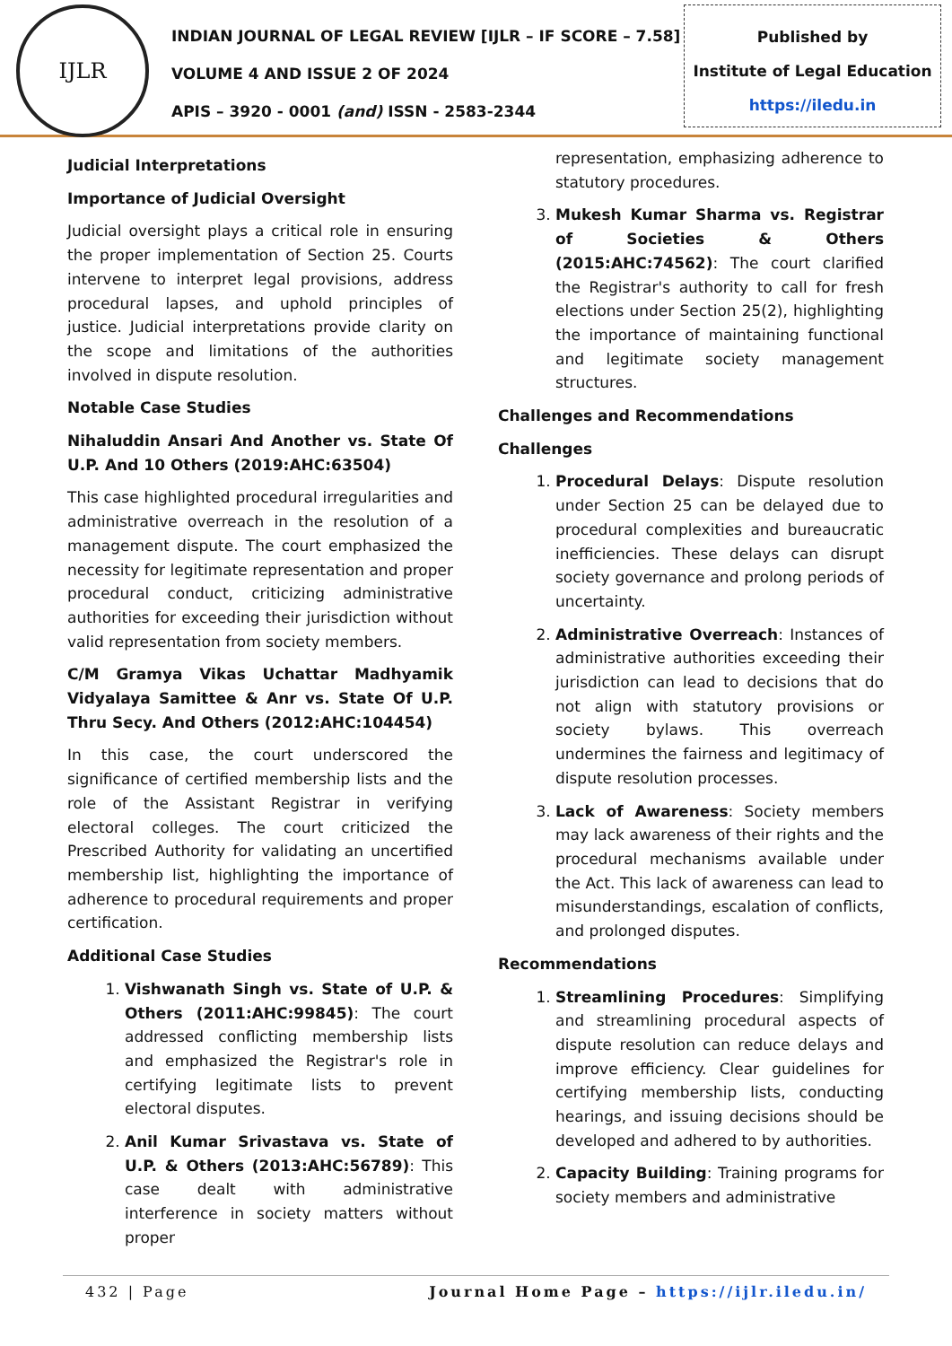IJLR
INDIAN JOURNAL OF LEGAL REVIEW [IJLR – IF SCORE – 7.58]
VOLUME 4 AND ISSUE 2 OF 2024
APIS – 3920 - 0001 (and) ISSN - 2583-2344
Published by
Institute of Legal Education
https://iledu.in
Judicial Interpretations
Importance of Judicial Oversight
Judicial oversight plays a critical role in ensuring the proper implementation of Section 25. Courts intervene to interpret legal provisions, address procedural lapses, and uphold principles of justice. Judicial interpretations provide clarity on the scope and limitations of the authorities involved in dispute resolution.
Notable Case Studies
Nihaluddin Ansari And Another vs. State Of U.P. And 10 Others (2019:AHC:63504)
This case highlighted procedural irregularities and administrative overreach in the resolution of a management dispute. The court emphasized the necessity for legitimate representation and proper procedural conduct, criticizing administrative authorities for exceeding their jurisdiction without valid representation from society members.
C/M Gramya Vikas Uchattar Madhyamik Vidyalaya Samittee & Anr vs. State Of U.P. Thru Secy. And Others (2012:AHC:104454)
In this case, the court underscored the significance of certified membership lists and the role of the Assistant Registrar in verifying electoral colleges. The court criticized the Prescribed Authority for validating an uncertified membership list, highlighting the importance of adherence to procedural requirements and proper certification.
Additional Case Studies
1. Vishwanath Singh vs. State of U.P. & Others (2011:AHC:99845): The court addressed conflicting membership lists and emphasized the Registrar's role in certifying legitimate lists to prevent electoral disputes.
2. Anil Kumar Srivastava vs. State of U.P. & Others (2013:AHC:56789): This case dealt with administrative interference in society matters without proper
representation, emphasizing adherence to statutory procedures.
3. Mukesh Kumar Sharma vs. Registrar of Societies & Others (2015:AHC:74562): The court clarified the Registrar's authority to call for fresh elections under Section 25(2), highlighting the importance of maintaining functional and legitimate society management structures.
Challenges and Recommendations
Challenges
1. Procedural Delays: Dispute resolution under Section 25 can be delayed due to procedural complexities and bureaucratic inefficiencies. These delays can disrupt society governance and prolong periods of uncertainty.
2. Administrative Overreach: Instances of administrative authorities exceeding their jurisdiction can lead to decisions that do not align with statutory provisions or society bylaws. This overreach undermines the fairness and legitimacy of dispute resolution processes.
3. Lack of Awareness: Society members may lack awareness of their rights and the procedural mechanisms available under the Act. This lack of awareness can lead to misunderstandings, escalation of conflicts, and prolonged disputes.
Recommendations
1. Streamlining Procedures: Simplifying and streamlining procedural aspects of dispute resolution can reduce delays and improve efficiency. Clear guidelines for certifying membership lists, conducting hearings, and issuing decisions should be developed and adhered to by authorities.
2. Capacity Building: Training programs for society members and administrative
432 | Page Journal Home Page – https://ijlr.iledu.in/